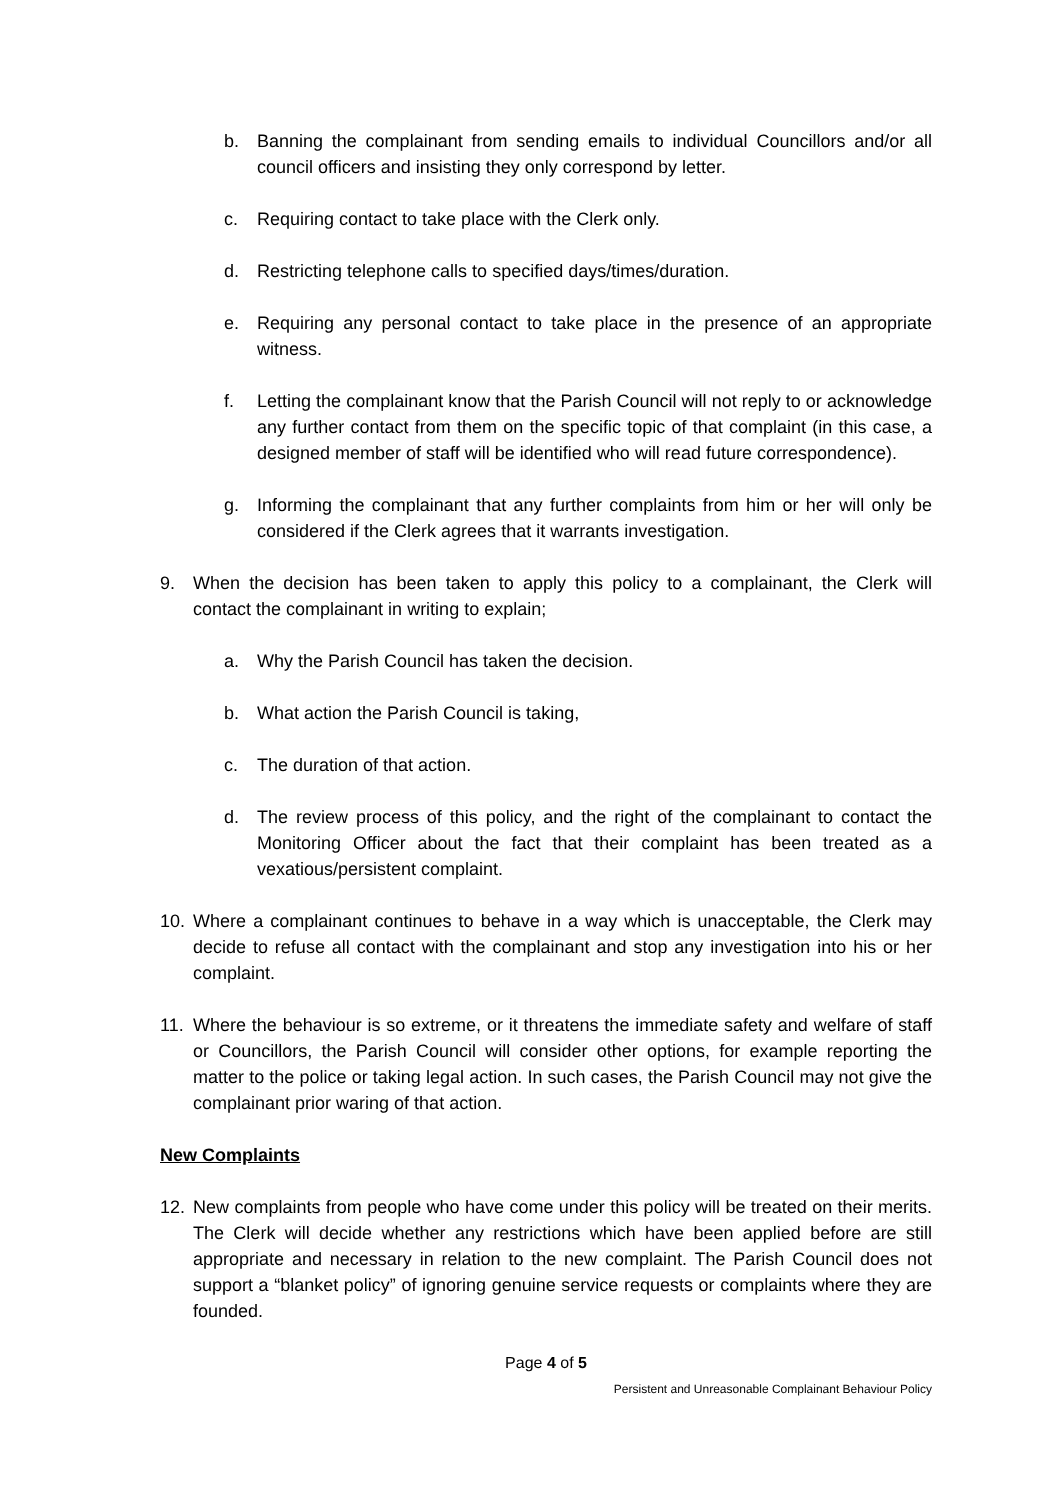b. Banning the complainant from sending emails to individual Councillors and/or all council officers and insisting they only correspond by letter.
c. Requiring contact to take place with the Clerk only.
d. Restricting telephone calls to specified days/times/duration.
e. Requiring any personal contact to take place in the presence of an appropriate witness.
f. Letting the complainant know that the Parish Council will not reply to or acknowledge any further contact from them on the specific topic of that complaint (in this case, a designed member of staff will be identified who will read future correspondence).
g. Informing the complainant that any further complaints from him or her will only be considered if the Clerk agrees that it warrants investigation.
9. When the decision has been taken to apply this policy to a complainant, the Clerk will contact the complainant in writing to explain;
a. Why the Parish Council has taken the decision.
b. What action the Parish Council is taking,
c. The duration of that action.
d. The review process of this policy, and the right of the complainant to contact the Monitoring Officer about the fact that their complaint has been treated as a vexatious/persistent complaint.
10. Where a complainant continues to behave in a way which is unacceptable, the Clerk may decide to refuse all contact with the complainant and stop any investigation into his or her complaint.
11. Where the behaviour is so extreme, or it threatens the immediate safety and welfare of staff or Councillors, the Parish Council will consider other options, for example reporting the matter to the police or taking legal action. In such cases, the Parish Council may not give the complainant prior waring of that action.
New Complaints
12. New complaints from people who have come under this policy will be treated on their merits. The Clerk will decide whether any restrictions which have been applied before are still appropriate and necessary in relation to the new complaint. The Parish Council does not support a “blanket policy” of ignoring genuine service requests or complaints where they are founded.
Page 4 of 5
Persistent and Unreasonable Complainant Behaviour Policy